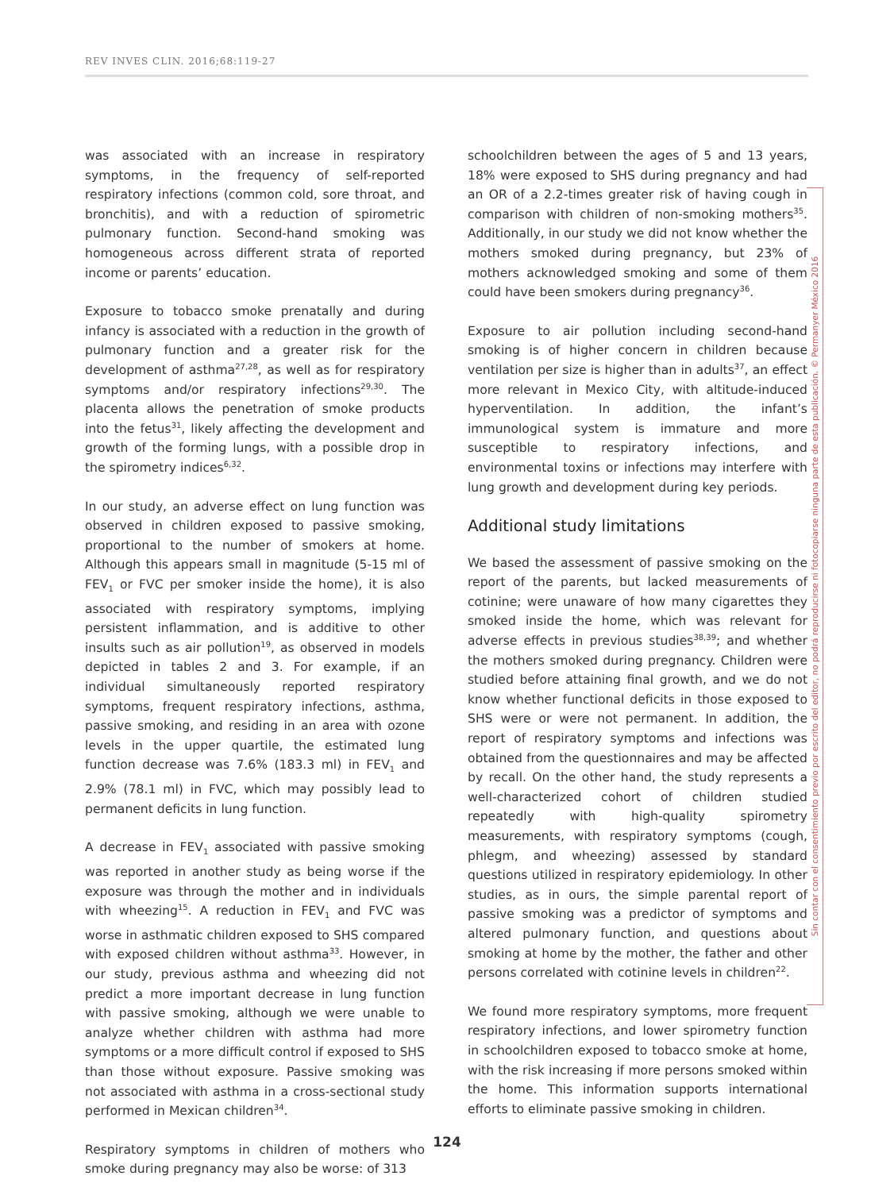REV INVES CLIN. 2016;68:119-27
was associated with an increase in respiratory symptoms, in the frequency of self-reported respiratory infections (common cold, sore throat, and bronchitis), and with a reduction of spirometric pulmonary function. Second-hand smoking was homogeneous across different strata of reported income or parents’ education.
Exposure to tobacco smoke prenatally and during infancy is associated with a reduction in the growth of pulmonary function and a greater risk for the development of asthma<sup>27,28</sup>, as well as for respiratory symptoms and/or respiratory infections<sup>29,30</sup>. The placenta allows the penetration of smoke products into the fetus<sup>31</sup>, likely affecting the development and growth of the forming lungs, with a possible drop in the spirometry indices<sup>6,32</sup>.
In our study, an adverse effect on lung function was observed in children exposed to passive smoking, proportional to the number of smokers at home. Although this appears small in magnitude (5-15 ml of FEV<sub>1</sub> or FVC per smoker inside the home), it is also associated with respiratory symptoms, implying persistent inflammation, and is additive to other insults such as air pollution<sup>19</sup>, as observed in models depicted in tables 2 and 3. For example, if an individual simultaneously reported respiratory symptoms, frequent respiratory infections, asthma, passive smoking, and residing in an area with ozone levels in the upper quartile, the estimated lung function decrease was 7.6% (183.3 ml) in FEV<sub>1</sub> and 2.9% (78.1 ml) in FVC, which may possibly lead to permanent deficits in lung function.
A decrease in FEV<sub>1</sub> associated with passive smoking was reported in another study as being worse if the exposure was through the mother and in individuals with wheezing<sup>15</sup>. A reduction in FEV<sub>1</sub> and FVC was worse in asthmatic children exposed to SHS compared with exposed children without asthma<sup>33</sup>. However, in our study, previous asthma and wheezing did not predict a more important decrease in lung function with passive smoking, although we were unable to analyze whether children with asthma had more symptoms or a more difficult control if exposed to SHS than those without exposure. Passive smoking was not associated with asthma in a cross-sectional study performed in Mexican children<sup>34</sup>.
Respiratory symptoms in children of mothers who smoke during pregnancy may also be worse: of 313
schoolchildren between the ages of 5 and 13 years, 18% were exposed to SHS during pregnancy and had an OR of a 2.2-times greater risk of having cough in comparison with children of non-smoking mothers<sup>35</sup>. Additionally, in our study we did not know whether the mothers smoked during pregnancy, but 23% of mothers acknowledged smoking and some of them could have been smokers during pregnancy<sup>36</sup>.
Exposure to air pollution including second-hand smoking is of higher concern in children because ventilation per size is higher than in adults<sup>37</sup>, an effect more relevant in Mexico City, with altitude-induced hyperventilation. In addition, the infant’s immunological system is immature and more susceptible to respiratory infections, and environmental toxins or infections may interfere with lung growth and development during key periods.
Additional study limitations
We based the assessment of passive smoking on the report of the parents, but lacked measurements of cotinine; were unaware of how many cigarettes they smoked inside the home, which was relevant for adverse effects in previous studies<sup>38,39</sup>; and whether the mothers smoked during pregnancy. Children were studied before attaining final growth, and we do not know whether functional deficits in those exposed to SHS were or were not permanent. In addition, the report of respiratory symptoms and infections was obtained from the questionnaires and may be affected by recall. On the other hand, the study represents a well-characterized cohort of children studied repeatedly with high-quality spirometry measurements, with respiratory symptoms (cough, phlegm, and wheezing) assessed by standard questions utilized in respiratory epidemiology. In other studies, as in ours, the simple parental report of passive smoking was a predictor of symptoms and altered pulmonary function, and questions about smoking at home by the mother, the father and other persons correlated with cotinine levels in children<sup>22</sup>.
We found more respiratory symptoms, more frequent respiratory infections, and lower spirometry function in schoolchildren exposed to tobacco smoke at home, with the risk increasing if more persons smoked within the home. This information supports international efforts to eliminate passive smoking in children.
Sin contar con el consentimiento previo por escrito del editor, no podrá reproducirse ni fotocopiarse ninguna parte de esta publicación. © Permanyer México 2016
124